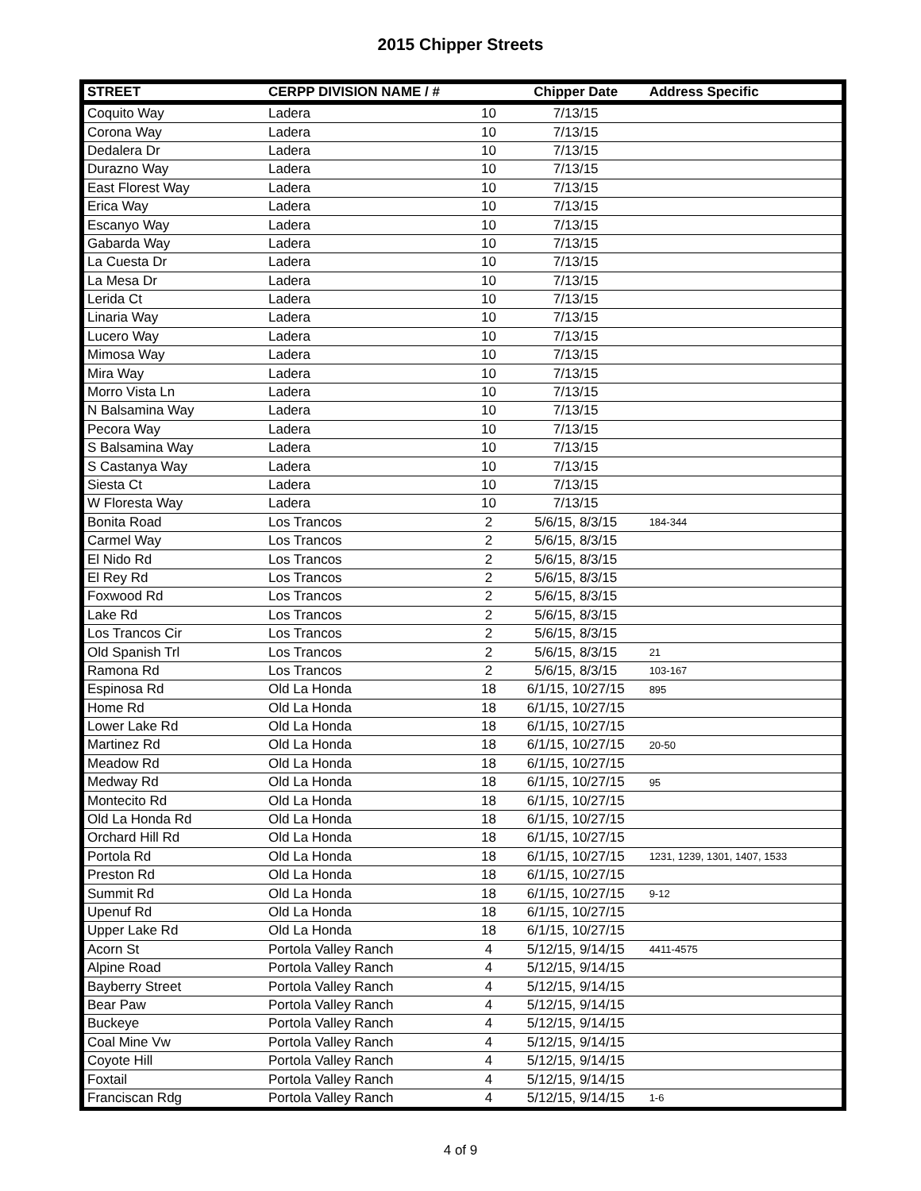2015 Chipper Streets
| STREET | CERPP DIVISION NAME / # | | Chipper Date | Address Specific |
| --- | --- | --- | --- | --- |
| Coquito Way | Ladera | 10 | 7/13/15 | |
| Corona Way | Ladera | 10 | 7/13/15 | |
| Dedalera Dr | Ladera | 10 | 7/13/15 | |
| Durazno Way | Ladera | 10 | 7/13/15 | |
| East Florest Way | Ladera | 10 | 7/13/15 | |
| Erica Way | Ladera | 10 | 7/13/15 | |
| Escanyo Way | Ladera | 10 | 7/13/15 | |
| Gabarda Way | Ladera | 10 | 7/13/15 | |
| La Cuesta Dr | Ladera | 10 | 7/13/15 | |
| La Mesa Dr | Ladera | 10 | 7/13/15 | |
| Lerida Ct | Ladera | 10 | 7/13/15 | |
| Linaria Way | Ladera | 10 | 7/13/15 | |
| Lucero Way | Ladera | 10 | 7/13/15 | |
| Mimosa Way | Ladera | 10 | 7/13/15 | |
| Mira Way | Ladera | 10 | 7/13/15 | |
| Morro Vista Ln | Ladera | 10 | 7/13/15 | |
| N Balsamina Way | Ladera | 10 | 7/13/15 | |
| Pecora Way | Ladera | 10 | 7/13/15 | |
| S Balsamina Way | Ladera | 10 | 7/13/15 | |
| S Castanya Way | Ladera | 10 | 7/13/15 | |
| Siesta Ct | Ladera | 10 | 7/13/15 | |
| W Floresta Way | Ladera | 10 | 7/13/15 | |
| Bonita Road | Los Trancos | 2 | 5/6/15, 8/3/15 | 184-344 |
| Carmel Way | Los Trancos | 2 | 5/6/15, 8/3/15 | |
| El Nido Rd | Los Trancos | 2 | 5/6/15, 8/3/15 | |
| El Rey Rd | Los Trancos | 2 | 5/6/15, 8/3/15 | |
| Foxwood Rd | Los Trancos | 2 | 5/6/15, 8/3/15 | |
| Lake Rd | Los Trancos | 2 | 5/6/15, 8/3/15 | |
| Los Trancos Cir | Los Trancos | 2 | 5/6/15, 8/3/15 | |
| Old Spanish Trl | Los Trancos | 2 | 5/6/15, 8/3/15 | 21 |
| Ramona Rd | Los Trancos | 2 | 5/6/15, 8/3/15 | 103-167 |
| Espinosa Rd | Old La Honda | 18 | 6/1/15, 10/27/15 | 895 |
| Home Rd | Old La Honda | 18 | 6/1/15, 10/27/15 | |
| Lower Lake Rd | Old La Honda | 18 | 6/1/15, 10/27/15 | |
| Martinez Rd | Old La Honda | 18 | 6/1/15, 10/27/15 | 20-50 |
| Meadow Rd | Old La Honda | 18 | 6/1/15, 10/27/15 | |
| Medway Rd | Old La Honda | 18 | 6/1/15, 10/27/15 | 95 |
| Montecito Rd | Old La Honda | 18 | 6/1/15, 10/27/15 | |
| Old La Honda Rd | Old La Honda | 18 | 6/1/15, 10/27/15 | |
| Orchard Hill Rd | Old La Honda | 18 | 6/1/15, 10/27/15 | |
| Portola Rd | Old La Honda | 18 | 6/1/15, 10/27/15 | 1231, 1239, 1301, 1407, 1533 |
| Preston Rd | Old La Honda | 18 | 6/1/15, 10/27/15 | |
| Summit Rd | Old La Honda | 18 | 6/1/15, 10/27/15 | 9-12 |
| Upenuf Rd | Old La Honda | 18 | 6/1/15, 10/27/15 | |
| Upper Lake Rd | Old La Honda | 18 | 6/1/15, 10/27/15 | |
| Acorn St | Portola Valley Ranch | 4 | 5/12/15, 9/14/15 | 4411-4575 |
| Alpine Road | Portola Valley Ranch | 4 | 5/12/15, 9/14/15 | |
| Bayberry Street | Portola Valley Ranch | 4 | 5/12/15, 9/14/15 | |
| Bear Paw | Portola Valley Ranch | 4 | 5/12/15, 9/14/15 | |
| Buckeye | Portola Valley Ranch | 4 | 5/12/15, 9/14/15 | |
| Coal Mine Vw | Portola Valley Ranch | 4 | 5/12/15, 9/14/15 | |
| Coyote Hill | Portola Valley Ranch | 4 | 5/12/15, 9/14/15 | |
| Foxtail | Portola Valley Ranch | 4 | 5/12/15, 9/14/15 | |
| Franciscan Rdg | Portola Valley Ranch | 4 | 5/12/15, 9/14/15 | 1-6 |
4 of 9